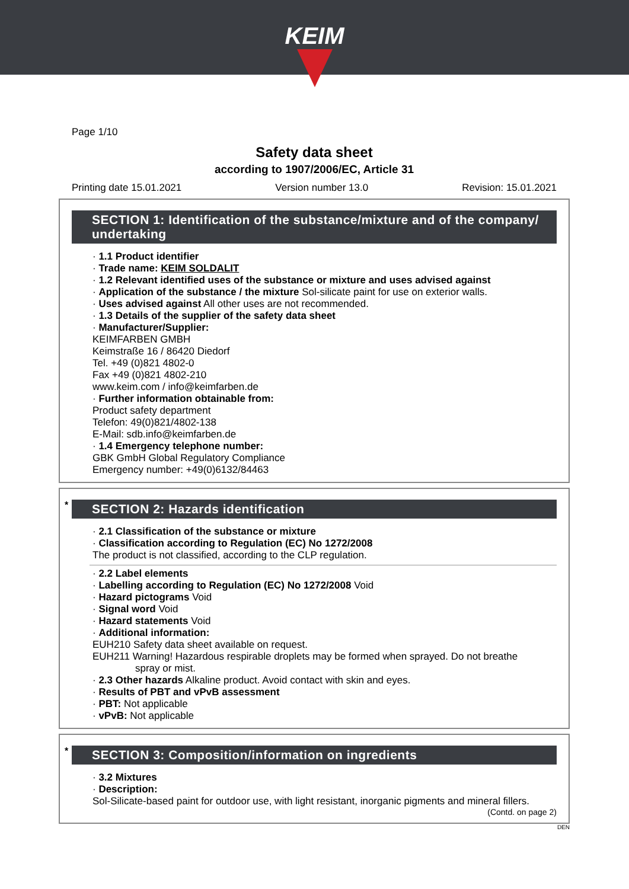KEIM
Page 1/10
Safety data sheet
according to 1907/2006/EC, Article 31
Printing date 15.01.2021 Version number 13.0 Revision: 15.01.2021
SECTION 1: Identification of the substance/mixture and of the company/ undertaking
· 1.1 Product identifier
· Trade name: KEIM SOLDALIT
· 1.2 Relevant identified uses of the substance or mixture and uses advised against
· Application of the substance / the mixture Sol-silicate paint for use on exterior walls.
· Uses advised against All other uses are not recommended.
· 1.3 Details of the supplier of the safety data sheet
· Manufacturer/Supplier:
KEIMFARBEN GMBH
Keimstraße 16 / 86420 Diedorf
Tel. +49 (0)821 4802-0
Fax +49 (0)821 4802-210
www.keim.com / info@keimfarben.de
· Further information obtainable from:
Product safety department
Telefon: 49(0)821/4802-138
E-Mail: sdb.info@keimfarben.de
· 1.4 Emergency telephone number:
GBK GmbH Global Regulatory Compliance
Emergency number: +49(0)6132/84463
* SECTION 2: Hazards identification
· 2.1 Classification of the substance or mixture
· Classification according to Regulation (EC) No 1272/2008
The product is not classified, according to the CLP regulation.
· 2.2 Label elements
· Labelling according to Regulation (EC) No 1272/2008 Void
· Hazard pictograms Void
· Signal word Void
· Hazard statements Void
· Additional information:
EUH210 Safety data sheet available on request.
EUH211 Warning! Hazardous respirable droplets may be formed when sprayed. Do not breathe
spray or mist.
· 2.3 Other hazards Alkaline product. Avoid contact with skin and eyes.
· Results of PBT and vPvB assessment
· PBT: Not applicable
· vPvB: Not applicable
* SECTION 3: Composition/information on ingredients
· 3.2 Mixtures
· Description:
Sol-Silicate-based paint for outdoor use, with light resistant, inorganic pigments and mineral fillers.
(Contd. on page 2)
DEN